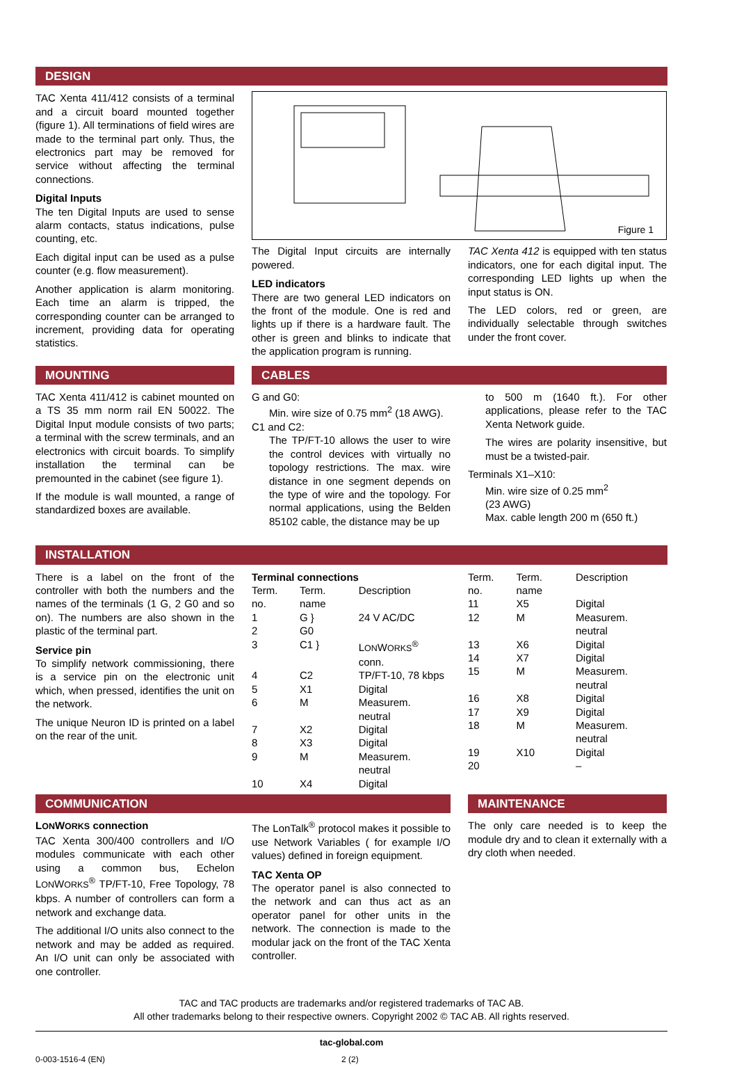DESIGN
TAC Xenta 411/412 consists of a terminal and a circuit board mounted together (figure 1). All terminations of field wires are made to the terminal part only. Thus, the electronics part may be removed for service without affecting the terminal connections.
Digital Inputs
The ten Digital Inputs are used to sense alarm contacts, status indications, pulse counting, etc.
Each digital input can be used as a pulse counter (e.g. flow measurement).
Another application is alarm monitoring. Each time an alarm is tripped, the corresponding counter can be arranged to increment, providing data for operating statistics.
Figure 1
The Digital Input circuits are internally powered.
LED indicators
There are two general LED indicators on the front of the module. One is red and lights up if there is a hardware fault. The other is green and blinks to indicate that the application program is running.
TAC Xenta 412 is equipped with ten status indicators, one for each digital input. The corresponding LED lights up when the input status is ON.
The LED colors, red or green, are individually selectable through switches under the front cover.
MOUNTING
TAC Xenta 411/412 is cabinet mounted on a TS 35 mm norm rail EN 50022. The Digital Input module consists of two parts; a terminal with the screw terminals, and an electronics with circuit boards. To simplify installation the terminal can be premounted in the cabinet (see figure 1).
If the module is wall mounted, a range of standardized boxes are available.
CABLES
G and G0:
Min. wire size of 0.75 mm<sup>2</sup> (18 AWG).
C1 and C2:
The TP/FT-10 allows the user to wire the control devices with virtually no topology restrictions. The max. wire distance in one segment depends on the type of wire and the topology. For normal applications, using the Belden 85102 cable, the distance may be up
to 500 m (1640 ft.). For other applications, please refer to the TAC Xenta Network guide.
The wires are polarity insensitive, but must be a twisted-pair.
Terminals X1–X10:
Min. wire size of 0.25 mm<sup>2</sup>
(23 AWG)
Max. cable length 200 m (650 ft.)
INSTALLATION
There is a label on the front of the controller with both the numbers and the names of the terminals (1 G, 2 G0 and so on). The numbers are also shown in the plastic of the terminal part.
Service pin
To simplify network commissioning, there is a service pin on the electronic unit which, when pressed, identifies the unit on the network.
The unique Neuron ID is printed on a label on the rear of the unit.
Terminal connections
| Term. no. | Term. name | Description |
| --- | --- | --- |
| 1 | G } | 24 V AC/DC |
| 2 | G0 | |
| 3 | C1 } | L ON W ORKS<sup>®</sup> conn. |
| 4 | C2 | TP/FT-10, 78 kbps |
| 5 | X1 | Digital |
| 6 | M | Measurem. neutral |
| 7 | X2 | Digital |
| 8 | X3 | Digital |
| 9 | M | Measurem. neutral |
| 10 | X4 | Digital |
| Term. no. | Term. name | Description |
| --- | --- | --- |
| 11 | X5 | Digital |
| 12 | M | Measurem. neutral |
| 13 | X6 | Digital |
| 14 | X7 | Digital |
| 15 | M | Measurem. neutral |
| 16 | X8 | Digital |
| 17 | X9 | Digital |
| 18 | M | Measurem. neutral |
| 19 | X10 | Digital |
| 20 | | – |
COMMUNICATION
LONWORKS connection
TAC Xenta 300/400 controllers and I/O modules communicate with each other using a common bus, Echelon LONWORKS<sup>®</sup> TP/FT-10, Free Topology, 78 kbps. A number of controllers can form a network and exchange data.
The additional I/O units also connect to the network and may be added as required. An I/O unit can only be associated with one controller.
The LonTalk<sup>®</sup> protocol makes it possible to use Network Variables ( for example I/O values) defined in foreign equipment.
TAC Xenta OP
The operator panel is also connected to the network and can thus act as an operator panel for other units in the network. The connection is made to the modular jack on the front of the TAC Xenta controller.
MAINTENANCE
The only care needed is to keep the module dry and to clean it externally with a dry cloth when needed.
TAC and TAC products are trademarks and/or registered trademarks of TAC AB.
All other trademarks belong to their respective owners. Copyright 2002 © TAC AB. All rights reserved.
tac-global.com
0-003-1516-4 (EN) 2 (2)